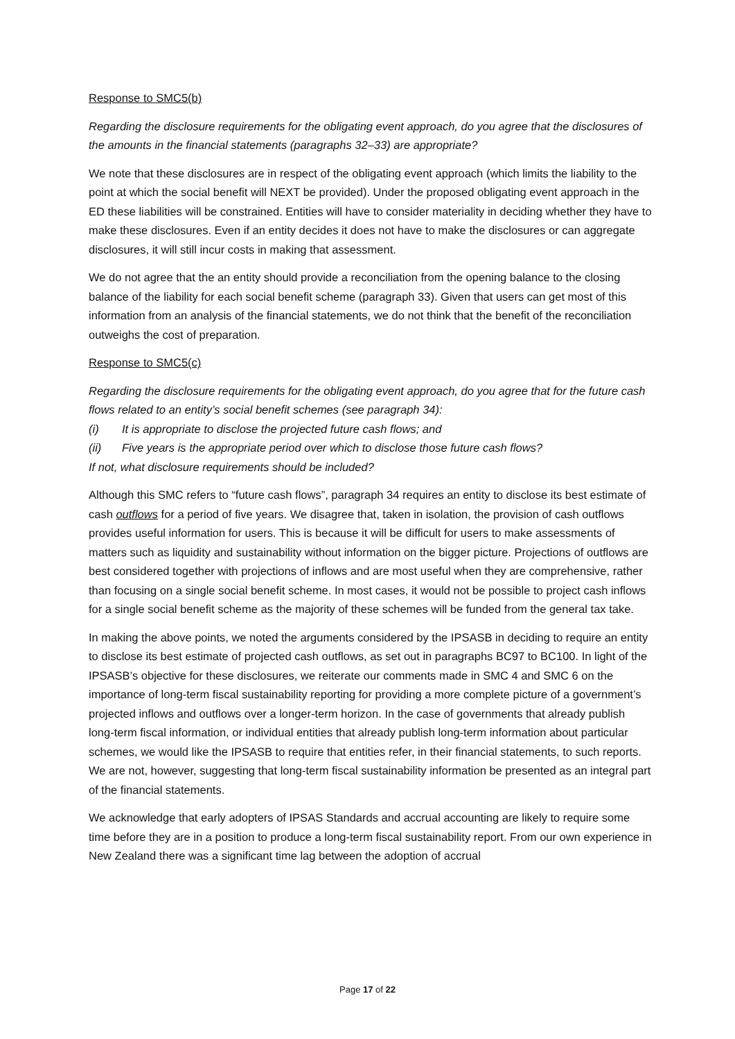Response to SMC5(b)
Regarding the disclosure requirements for the obligating event approach, do you agree that the disclosures of the amounts in the financial statements (paragraphs 32–33) are appropriate?
We note that these disclosures are in respect of the obligating event approach (which limits the liability to the point at which the social benefit will NEXT be provided). Under the proposed obligating event approach in the ED these liabilities will be constrained. Entities will have to consider materiality in deciding whether they have to make these disclosures. Even if an entity decides it does not have to make the disclosures or can aggregate disclosures, it will still incur costs in making that assessment.
We do not agree that the an entity should provide a reconciliation from the opening balance to the closing balance of the liability for each social benefit scheme (paragraph 33). Given that users can get most of this information from an analysis of the financial statements, we do not think that the benefit of the reconciliation outweighs the cost of preparation.
Response to SMC5(c)
Regarding the disclosure requirements for the obligating event approach, do you agree that for the future cash flows related to an entity’s social benefit schemes (see paragraph 34):
(i) It is appropriate to disclose the projected future cash flows; and
(ii) Five years is the appropriate period over which to disclose those future cash flows?
If not, what disclosure requirements should be included?
Although this SMC refers to “future cash flows”, paragraph 34 requires an entity to disclose its best estimate of cash outflows for a period of five years. We disagree that, taken in isolation, the provision of cash outflows provides useful information for users. This is because it will be difficult for users to make assessments of matters such as liquidity and sustainability without information on the bigger picture. Projections of outflows are best considered together with projections of inflows and are most useful when they are comprehensive, rather than focusing on a single social benefit scheme. In most cases, it would not be possible to project cash inflows for a single social benefit scheme as the majority of these schemes will be funded from the general tax take.
In making the above points, we noted the arguments considered by the IPSASB in deciding to require an entity to disclose its best estimate of projected cash outflows, as set out in paragraphs BC97 to BC100. In light of the IPSASB’s objective for these disclosures, we reiterate our comments made in SMC 4 and SMC 6 on the importance of long-term fiscal sustainability reporting for providing a more complete picture of a government’s projected inflows and outflows over a longer-term horizon. In the case of governments that already publish long-term fiscal information, or individual entities that already publish long-term information about particular schemes, we would like the IPSASB to require that entities refer, in their financial statements, to such reports. We are not, however, suggesting that long-term fiscal sustainability information be presented as an integral part of the financial statements.
We acknowledge that early adopters of IPSAS Standards and accrual accounting are likely to require some time before they are in a position to produce a long-term fiscal sustainability report. From our own experience in New Zealand there was a significant time lag between the adoption of accrual
Page 17 of 22